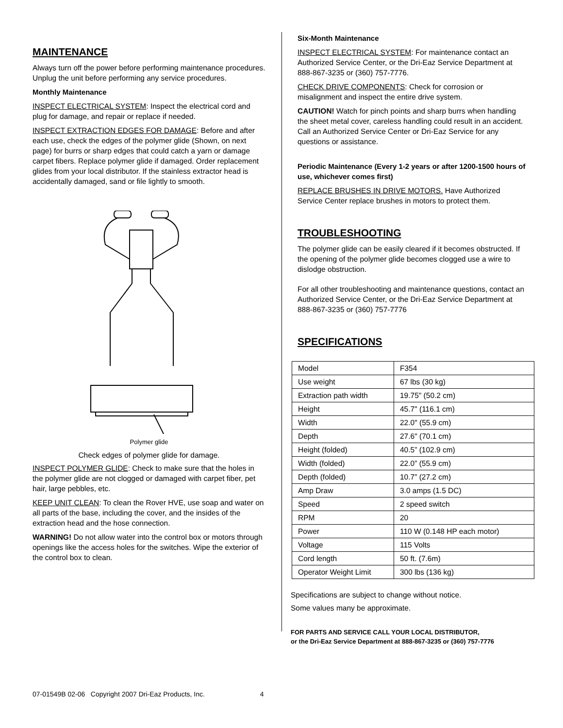MAINTENANCE
Always turn off the power before performing maintenance procedures. Unplug the unit before performing any service procedures.
Monthly Maintenance
INSPECT ELECTRICAL SYSTEM: Inspect the electrical cord and plug for damage, and repair or replace if needed.
INSPECT EXTRACTION EDGES FOR DAMAGE: Before and after each use, check the edges of the polymer glide (Shown, on next page) for burrs or sharp edges that could catch a yarn or damage carpet fibers. Replace polymer glide if damaged. Order replacement glides from your local distributor. If the stainless extractor head is accidentally damaged, sand or file lightly to smooth.
Polymer glide
Check edges of polymer glide for damage.
INSPECT POLYMER GLIDE: Check to make sure that the holes in the polymer glide are not clogged or damaged with carpet fiber, pet hair, large pebbles, etc.
KEEP UNIT CLEAN: To clean the Rover HVE, use soap and water on all parts of the base, including the cover, and the insides of the extraction head and the hose connection.
WARNING! Do not allow water into the control box or motors through openings like the access holes for the switches. Wipe the exterior of the control box to clean.
Six-Month Maintenance
INSPECT ELECTRICAL SYSTEM: For maintenance contact an Authorized Service Center, or the Dri-Eaz Service Department at 888-867-3235 or (360) 757-7776.
CHECK DRIVE COMPONENTS: Check for corrosion or misalignment and inspect the entire drive system.
CAUTION! Watch for pinch points and sharp burrs when handling the sheet metal cover, careless handling could result in an accident. Call an Authorized Service Center or Dri-Eaz Service for any questions or assistance.
Periodic Maintenance (Every 1-2 years or after 1200-1500 hours of use, whichever comes first)
REPLACE BRUSHES IN DRIVE MOTORS. Have Authorized Service Center replace brushes in motors to protect them.
TROUBLESHOOTING
The polymer glide can be easily cleared if it becomes obstructed. If the opening of the polymer glide becomes clogged use a wire to dislodge obstruction.
For all other troubleshooting and maintenance questions, contact an Authorized Service Center, or the Dri-Eaz Service Department at 888-867-3235 or (360) 757-7776
SPECIFICATIONS
| Model | F354 |
| Use weight | 67 lbs (30 kg) |
| Extraction path width | 19.75" (50.2 cm) |
| Height | 45.7" (116.1 cm) |
| Width | 22.0" (55.9 cm) |
| Depth | 27.6" (70.1 cm) |
| Height (folded) | 40.5” (102.9 cm) |
| Width (folded) | 22.0” (55.9 cm) |
| Depth (folded) | 10.7” (27.2 cm) |
| Amp Draw | 3.0 amps (1.5 DC) |
| Speed | 2 speed switch |
| RPM | 20 |
| Power | 110 W (0.148 HP each motor) |
| Voltage | 115 Volts |
| Cord length | 50 ft. (7.6m) |
| Operator Weight Limit | 300 lbs (136 kg) |
Specifications are subject to change without notice.
Some values many be approximate.
FOR PARTS AND SERVICE CALL YOUR LOCAL DISTRIBUTOR,
or the Dri-Eaz Service Department at 888-867-3235 or (360) 757-7776
07-01549B 02-06 Copyright 2007 Dri-Eaz Products, Inc. 4